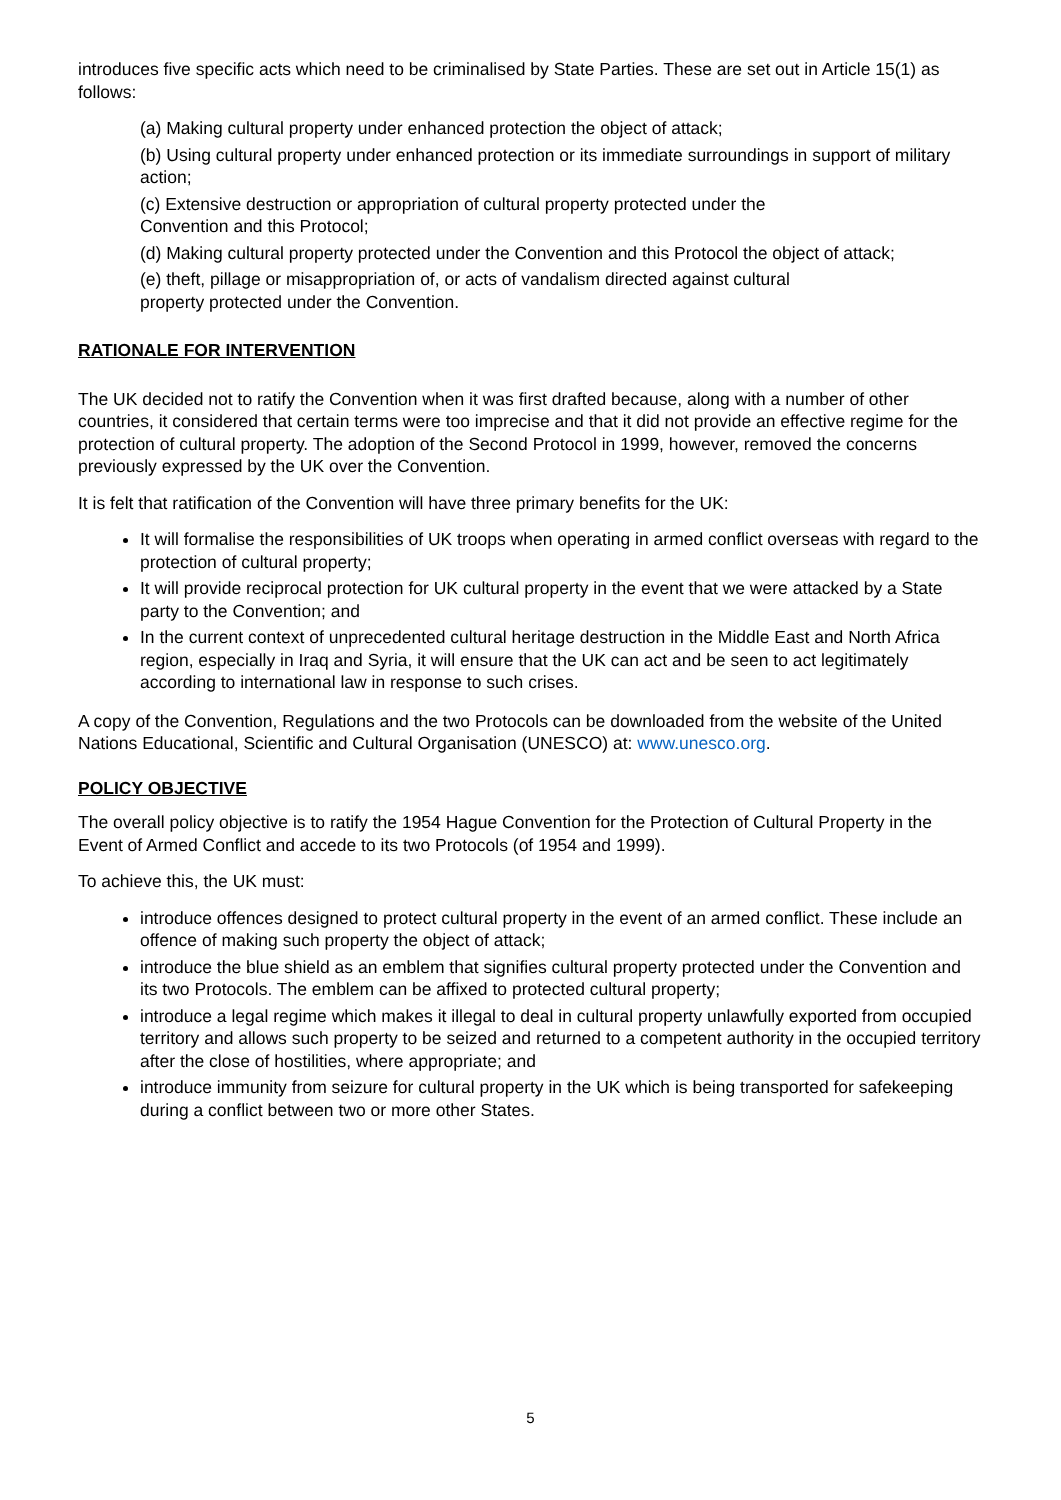introduces five specific acts which need to be criminalised by State Parties. These are set out in Article 15(1) as follows:
(a) Making cultural property under enhanced protection the object of attack;
(b) Using cultural property under enhanced protection or its immediate surroundings in support of military action;
(c) Extensive destruction or appropriation of cultural property protected under the
Convention and this Protocol;
(d) Making cultural property protected under the Convention and this Protocol the object of attack;
(e) theft, pillage or misappropriation of, or acts of vandalism directed against cultural
property protected under the Convention.
RATIONALE FOR INTERVENTION
The UK decided not to ratify the Convention when it was first drafted because, along with a number of other countries, it considered that certain terms were too imprecise and that it did not provide an effective regime for the protection of cultural property. The adoption of the Second Protocol in 1999, however, removed the concerns previously expressed by the UK over the Convention.
It is felt that ratification of the Convention will have three primary benefits for the UK:
It will formalise the responsibilities of UK troops when operating in armed conflict overseas with regard to the protection of cultural property;
It will provide reciprocal protection for UK cultural property in the event that we were attacked by a State party to the Convention; and
In the current context of unprecedented cultural heritage destruction in the Middle East and North Africa region, especially in Iraq and Syria, it will ensure that the UK can act and be seen to act legitimately according to international law in response to such crises.
A copy of the Convention, Regulations and the two Protocols can be downloaded from the website of the United Nations Educational, Scientific and Cultural Organisation (UNESCO) at: www.unesco.org.
POLICY OBJECTIVE
The overall policy objective is to ratify the 1954 Hague Convention for the Protection of Cultural Property in the Event of Armed Conflict and accede to its two Protocols (of 1954 and 1999).
To achieve this, the UK must:
introduce offences designed to protect cultural property in the event of an armed conflict. These include an offence of making such property the object of attack;
introduce the blue shield as an emblem that signifies cultural property protected under the Convention and its two Protocols. The emblem can be affixed to protected cultural property;
introduce a legal regime which makes it illegal to deal in cultural property unlawfully exported from occupied territory and allows such property to be seized and returned to a competent authority in the occupied territory after the close of hostilities, where appropriate; and
introduce immunity from seizure for cultural property in the UK which is being transported for safekeeping during a conflict between two or more other States.
5